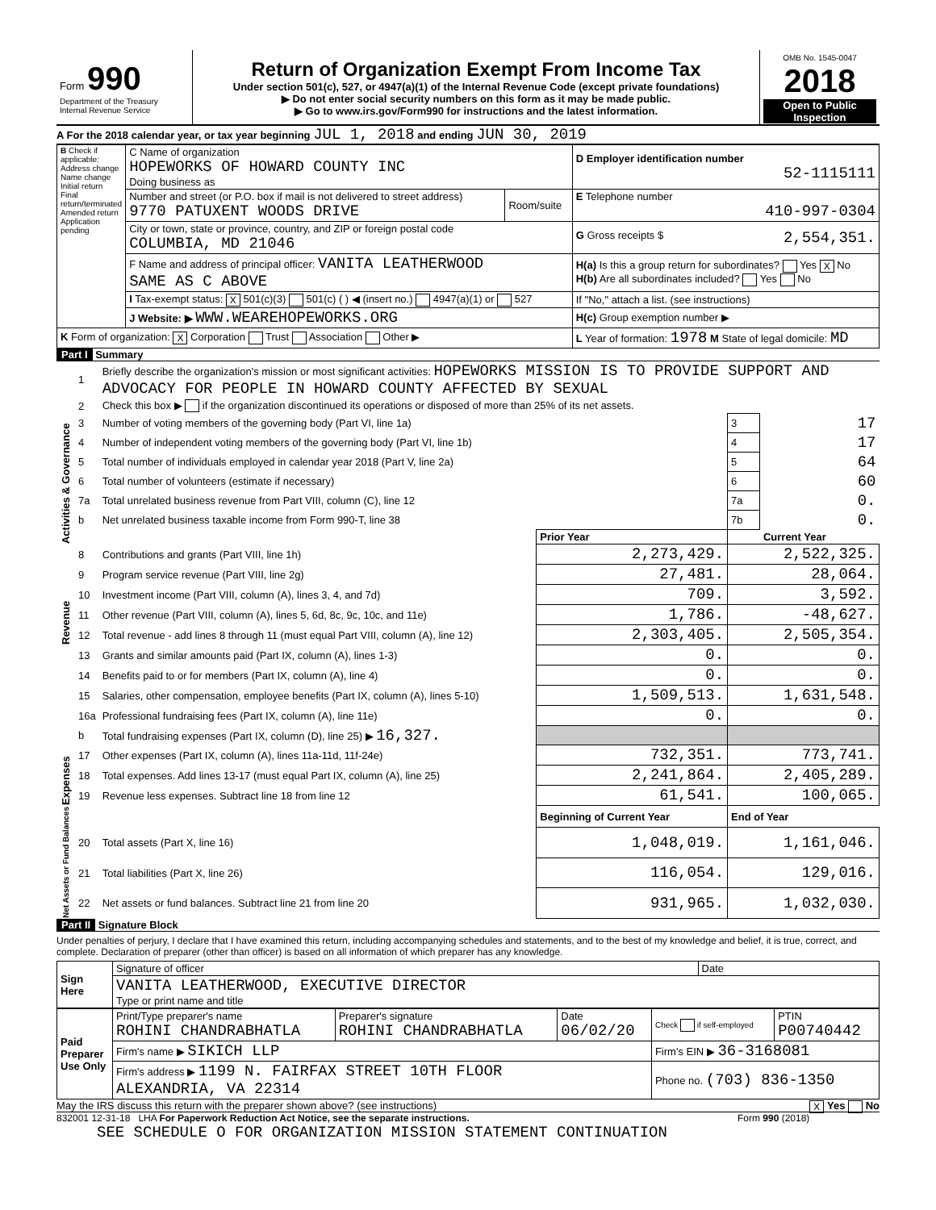| Form 990 Department of the Treasury Internal Revenue Service | Return of Organization Exempt From Income Tax Under section 501(c), 527, or 4947(a)(1) of the Internal Revenue Code (except private foundations) ▶ Do not enter social security numbers on this form as it may be made public. ▶ Go to www.irs.gov/Form990 for instructions and the latest information. | OMB No. 1545-0047 2018 Open to Public Inspection |
A For the 2018 calendar year, or tax year beginning JUL 1, 2018 and ending JUN 30, 2019
| B Check if applicable: Address change Name change Initial return Final return/terminated Amended return Application pending | C Name of organization HOPEWORKS OF HOWARD COUNTY INC Doing business as | | D Employer identification number 52-1115111 |
| | Number and street (or P.O. box if mail is not delivered to street address) 9770 PATUXENT WOODS DRIVE | Room/suite | E Telephone number 410-997-0304 |
| | City or town, state or province, country, and ZIP or foreign postal code COLUMBIA, MD 21046 | | G Gross receipts $ 2,554,351. |
| | F Name and address of principal officer: VANITA LEATHERWOOD SAME AS C ABOVE | | H(a) Is this a group return for subordinates? Yes X No H(b) Are all subordinates included? Yes No |
| | I Tax-exempt status: X 501(c)(3) 501(c) ( ) ◀ (insert no.) 4947(a)(1) or 527 | | If "No," attach a list. (see instructions) |
| | J Website: ▶ WWW.WEAREHOPEWORKS.ORG | | H(c) Group exemption number ▶ |
| K Form of organization: X Corporation Trust Association Other ▶ | | | L Year of formation: 1978 M State of legal domicile: MD |
Part I Summary
| Activities & Governance | 1 | Briefly describe the organization's mission or most significant activities: HOPEWORKS MISSION IS TO PROVIDE SUPPORT AND ADVOCACY FOR PEOPLE IN HOWARD COUNTY AFFECTED BY SEXUAL | | | |
| | 2 | Check this box ▶ if the organization discontinued its operations or disposed of more than 25% of its net assets. | | | |
| | 3 | Number of voting members of the governing body (Part VI, line 1a) | | 3 | 17 |
| | 4 | Number of independent voting members of the governing body (Part VI, line 1b) | | 4 | 17 |
| | 5 | Total number of individuals employed in calendar year 2018 (Part V, line 2a) | | 5 | 64 |
| | 6 | Total number of volunteers (estimate if necessary) | | 6 | 60 |
| | 7a | Total unrelated business revenue from Part VIII, column (C), line 12 | | 7a | 0. |
| | b | Net unrelated business taxable income from Form 990-T, line 38 | | 7b | 0. |
| | | | Prior Year | | Current Year |
| Revenue | 8 | Contributions and grants (Part VIII, line 1h) | 2,273,429. | 2,522,325. | |
| | 9 | Program service revenue (Part VIII, line 2g) | 27,481. | 28,064. | |
| | 10 | Investment income (Part VIII, column (A), lines 3, 4, and 7d) | 709. | 3,592. | |
| | 11 | Other revenue (Part VIII, column (A), lines 5, 6d, 8c, 9c, 10c, and 11e) | 1,786. | -48,627. | |
| | 12 | Total revenue - add lines 8 through 11 (must equal Part VIII, column (A), line 12) | 2,303,405. | 2,505,354. | |
| Expenses | 13 | Grants and similar amounts paid (Part IX, column (A), lines 1-3) | 0. | 0. | |
| | 14 | Benefits paid to or for members (Part IX, column (A), line 4) | 0. | 0. | |
| | 15 | Salaries, other compensation, employee benefits (Part IX, column (A), lines 5-10) | 1,509,513. | 1,631,548. | |
| | 16a | Professional fundraising fees (Part IX, column (A), line 11e) | 0. | 0. | |
| | b | Total fundraising expenses (Part IX, column (D), line 25) ▶ 16,327. | | | |
| | 17 | Other expenses (Part IX, column (A), lines 11a-11d, 11f-24e) | 732,351. | 773,741. | |
| | 18 | Total expenses. Add lines 13-17 (must equal Part IX, column (A), line 25) | 2,241,864. | 2,405,289. | |
| | 19 | Revenue less expenses. Subtract line 18 from line 12 | 61,541. | 100,065. | |
| Net Assets or Fund Balances | | | Beginning of Current Year | End of Year | |
| | 20 | Total assets (Part X, line 16) | 1,048,019. | 1,161,046. | |
| | 21 | Total liabilities (Part X, line 26) | 116,054. | 129,016. | |
| | 22 | Net assets or fund balances. Subtract line 21 from line 20 | 931,965. | 1,032,030. | |
Part II Signature Block
Under penalties of perjury, I declare that I have examined this return, including accompanying schedules and statements, and to the best of my knowledge and belief, it is true, correct, and complete. Declaration of preparer (other than officer) is based on all information of which preparer has any knowledge.
| Sign Here | Signature of officer | Date |
| | VANITA LEATHERWOOD, EXECUTIVE DIRECTOR Type or print name and title | |
| Paid Preparer Use Only | Print/Type preparer's name ROHINI CHANDRABHATLA | Preparer's signature ROHINI CHANDRABHATLA | Date 06/02/20 | Check if self-employed | PTIN P00740442 |
| | Firm's name ▶ SIKICH LLP | | | Firm's EIN ▶ 36-3168081 | |
| | Firm's address ▶ 1199 N. FAIRFAX STREET 10TH FLOOR ALEXANDRIA, VA 22314 | | | Phone no. (703) 836-1350 | |
May the IRS discuss this return with the preparer shown above? (see instructions) X Yes No
832001 12-31-18 LHA For Paperwork Reduction Act Notice, see the separate instructions. Form 990 (2018)
SEE SCHEDULE O FOR ORGANIZATION MISSION STATEMENT CONTINUATION